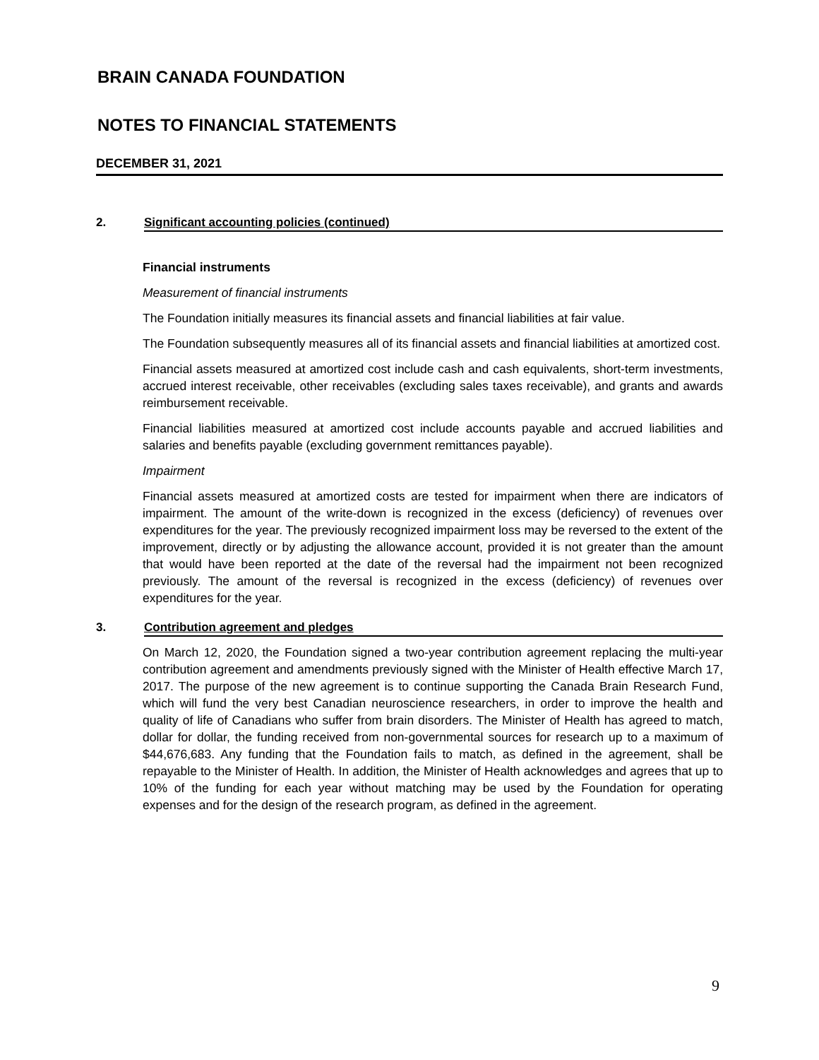BRAIN CANADA FOUNDATION
NOTES TO FINANCIAL STATEMENTS
DECEMBER 31, 2021
2. Significant accounting policies (continued)
Financial instruments
Measurement of financial instruments
The Foundation initially measures its financial assets and financial liabilities at fair value.
The Foundation subsequently measures all of its financial assets and financial liabilities at amortized cost.
Financial assets measured at amortized cost include cash and cash equivalents, short-term investments, accrued interest receivable, other receivables (excluding sales taxes receivable), and grants and awards reimbursement receivable.
Financial liabilities measured at amortized cost include accounts payable and accrued liabilities and salaries and benefits payable (excluding government remittances payable).
Impairment
Financial assets measured at amortized costs are tested for impairment when there are indicators of impairment. The amount of the write-down is recognized in the excess (deficiency) of revenues over expenditures for the year. The previously recognized impairment loss may be reversed to the extent of the improvement, directly or by adjusting the allowance account, provided it is not greater than the amount that would have been reported at the date of the reversal had the impairment not been recognized previously. The amount of the reversal is recognized in the excess (deficiency) of revenues over expenditures for the year.
3. Contribution agreement and pledges
On March 12, 2020, the Foundation signed a two-year contribution agreement replacing the multi-year contribution agreement and amendments previously signed with the Minister of Health effective March 17, 2017. The purpose of the new agreement is to continue supporting the Canada Brain Research Fund, which will fund the very best Canadian neuroscience researchers, in order to improve the health and quality of life of Canadians who suffer from brain disorders. The Minister of Health has agreed to match, dollar for dollar, the funding received from non-governmental sources for research up to a maximum of $44,676,683. Any funding that the Foundation fails to match, as defined in the agreement, shall be repayable to the Minister of Health. In addition, the Minister of Health acknowledges and agrees that up to 10% of the funding for each year without matching may be used by the Foundation for operating expenses and for the design of the research program, as defined in the agreement.
9